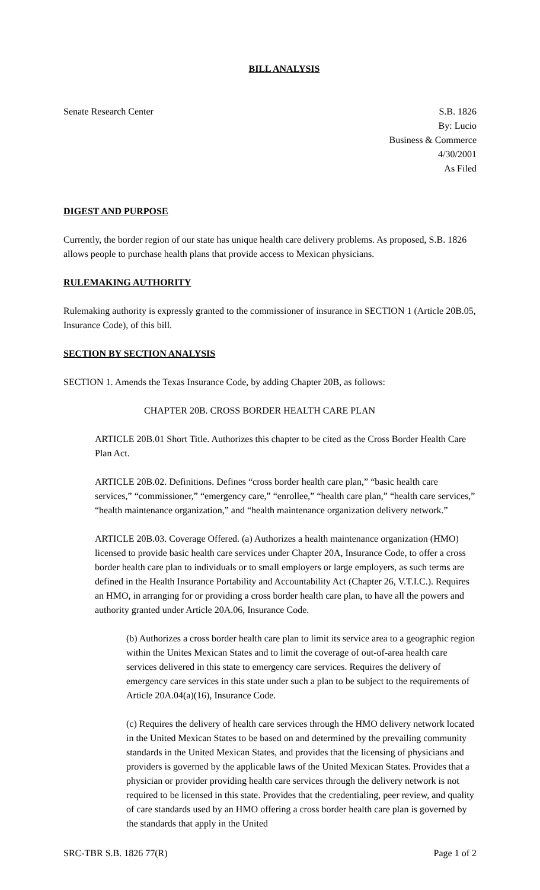BILL ANALYSIS
Senate Research Center S.B. 1826
By: Lucio
Business & Commerce
4/30/2001
As Filed
DIGEST AND PURPOSE
Currently, the border region of our state has unique health care delivery problems. As proposed, S.B. 1826 allows people to purchase health plans that provide access to Mexican physicians.
RULEMAKING AUTHORITY
Rulemaking authority is expressly granted to the commissioner of insurance in SECTION 1 (Article 20B.05, Insurance Code), of this bill.
SECTION BY SECTION ANALYSIS
SECTION 1. Amends the Texas Insurance Code, by adding Chapter 20B, as follows:
CHAPTER 20B. CROSS BORDER HEALTH CARE PLAN
ARTICLE 20B.01 Short Title. Authorizes this chapter to be cited as the Cross Border Health Care Plan Act.
ARTICLE 20B.02. Definitions. Defines “cross border health care plan,” “basic health care services,” “commissioner,” “emergency care,” “enrollee,” “health care plan,” “health care services,” “health maintenance organization,” and “health maintenance organization delivery network.”
ARTICLE 20B.03. Coverage Offered. (a) Authorizes a health maintenance organization (HMO) licensed to provide basic health care services under Chapter 20A, Insurance Code, to offer a cross border health care plan to individuals or to small employers or large employers, as such terms are defined in the Health Insurance Portability and Accountability Act (Chapter 26, V.T.I.C.). Requires an HMO, in arranging for or providing a cross border health care plan, to have all the powers and authority granted under Article 20A.06, Insurance Code.
(b) Authorizes a cross border health care plan to limit its service area to a geographic region within the Unites Mexican States and to limit the coverage of out-of-area health care services delivered in this state to emergency care services. Requires the delivery of emergency care services in this state under such a plan to be subject to the requirements of Article 20A.04(a)(16), Insurance Code.
(c) Requires the delivery of health care services through the HMO delivery network located in the United Mexican States to be based on and determined by the prevailing community standards in the United Mexican States, and provides that the licensing of physicians and providers is governed by the applicable laws of the United Mexican States. Provides that a physician or provider providing health care services through the delivery network is not required to be licensed in this state. Provides that the credentialing, peer review, and quality of care standards used by an HMO offering a cross border health care plan is governed by the standards that apply in the United
SRC-TBR S.B. 1826 77(R) Page 1 of 2